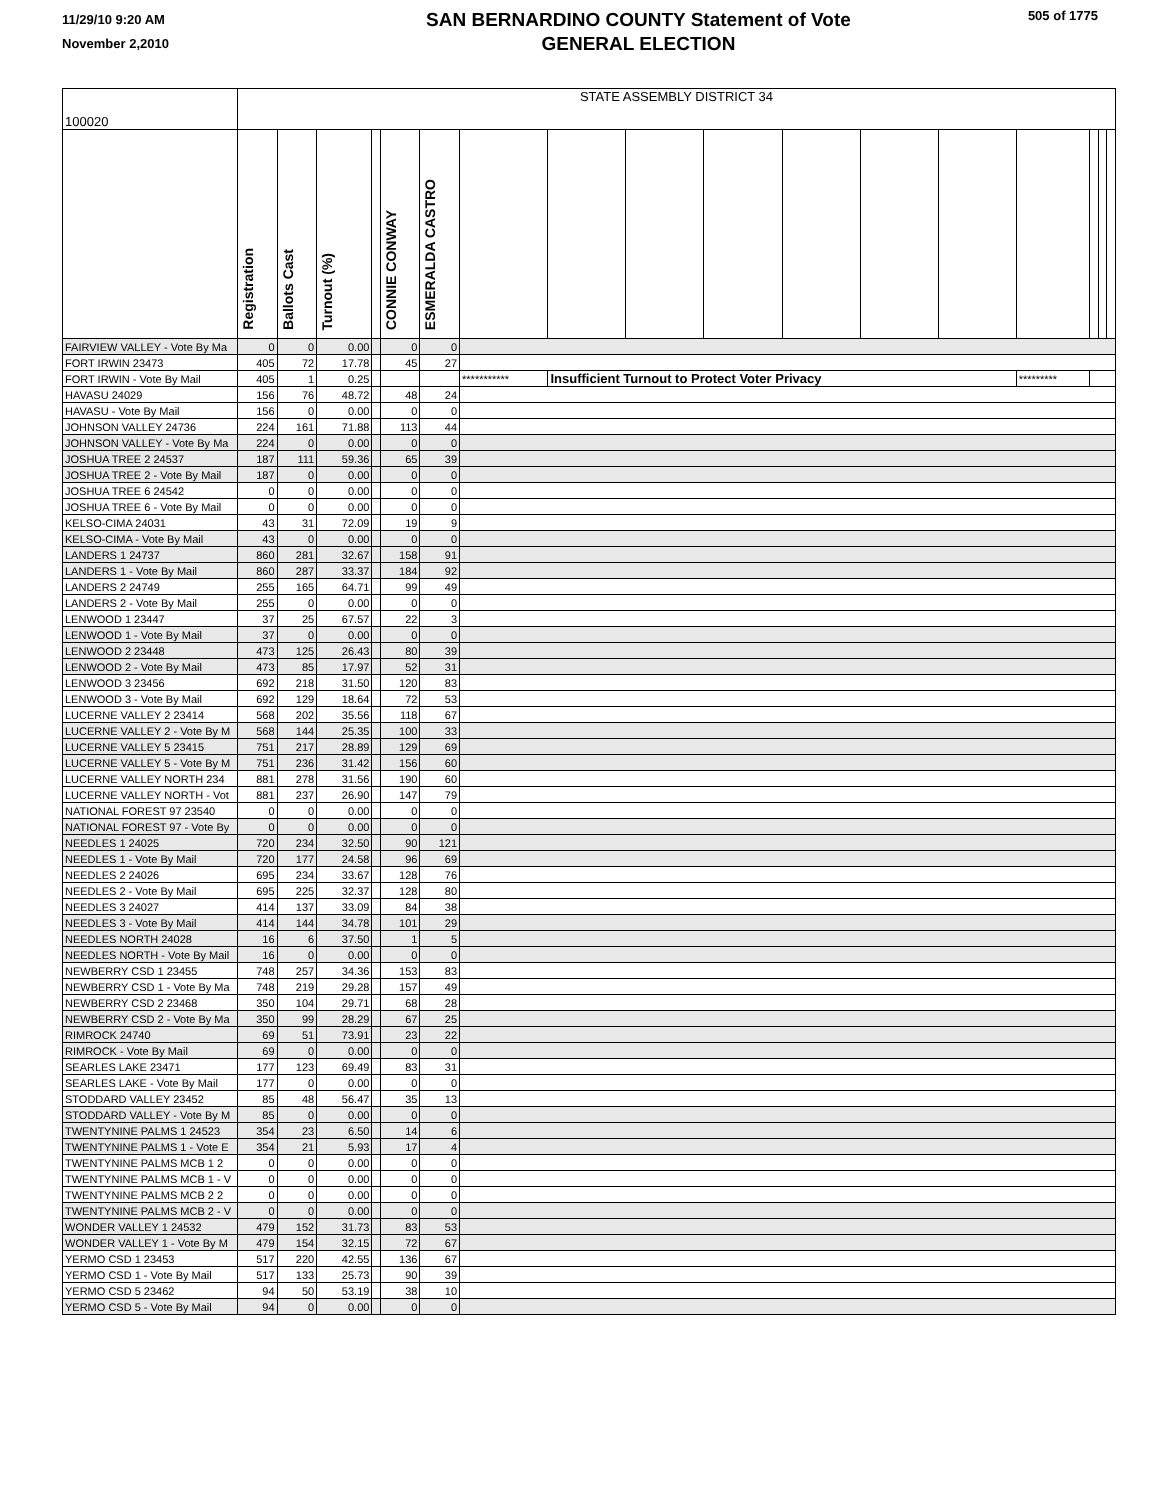11/29/10 9:20 AM
November 2,2010
SAN BERNARDINO COUNTY Statement of Vote
GENERAL ELECTION
505 of 1775
| 100020 | STATE ASSEMBLY DISTRICT 34 | | | | | | | | | | | | | | | | |
| | Registration | Ballots Cast | Turnout (%) | | CONNIE CONWAY | ESMERALDA CASTRO | | | | | | | | | | | |
| FAIRVIEW VALLEY - Vote By Ma | 0 | 0 | 0.00 | | 0 | 0 | | | | | | | | | | | |
| FORT IRWIN 23473 | 405 | 72 | 17.78 | | 45 | 27 | | | | | | | | | | | |
| FORT IRWIN - Vote By Mail | 405 | 1 | 0.25 | | | | *********** | Insufficient Turnout to Protect Voter Privacy | | | | | | ********* | | | |
| HAVASU 24029 | 156 | 76 | 48.72 | | 48 | 24 | | | | | | | | | | | |
| HAVASU - Vote By Mail | 156 | 0 | 0.00 | | 0 | 0 | | | | | | | | | | | |
| JOHNSON VALLEY 24736 | 224 | 161 | 71.88 | | 113 | 44 | | | | | | | | | | | |
| JOHNSON VALLEY - Vote By Ma | 224 | 0 | 0.00 | | 0 | 0 | | | | | | | | | | | |
| JOSHUA TREE 2 24537 | 187 | 111 | 59.36 | | 65 | 39 | | | | | | | | | | | |
| JOSHUA TREE 2 - Vote By Mail | 187 | 0 | 0.00 | | 0 | 0 | | | | | | | | | | | |
| JOSHUA TREE 6 24542 | 0 | 0 | 0.00 | | 0 | 0 | | | | | | | | | | | |
| JOSHUA TREE 6 - Vote By Mail | 0 | 0 | 0.00 | | 0 | 0 | | | | | | | | | | | |
| KELSO-CIMA 24031 | 43 | 31 | 72.09 | | 19 | 9 | | | | | | | | | | | |
| KELSO-CIMA - Vote By Mail | 43 | 0 | 0.00 | | 0 | 0 | | | | | | | | | | | |
| LANDERS 1 24737 | 860 | 281 | 32.67 | | 158 | 91 | | | | | | | | | | | |
| LANDERS 1 - Vote By Mail | 860 | 287 | 33.37 | | 184 | 92 | | | | | | | | | | | |
| LANDERS 2 24749 | 255 | 165 | 64.71 | | 99 | 49 | | | | | | | | | | | |
| LANDERS 2 - Vote By Mail | 255 | 0 | 0.00 | | 0 | 0 | | | | | | | | | | | |
| LENWOOD 1 23447 | 37 | 25 | 67.57 | | 22 | 3 | | | | | | | | | | | |
| LENWOOD 1 - Vote By Mail | 37 | 0 | 0.00 | | 0 | 0 | | | | | | | | | | | |
| LENWOOD 2 23448 | 473 | 125 | 26.43 | | 80 | 39 | | | | | | | | | | | |
| LENWOOD 2 - Vote By Mail | 473 | 85 | 17.97 | | 52 | 31 | | | | | | | | | | | |
| LENWOOD 3 23456 | 692 | 218 | 31.50 | | 120 | 83 | | | | | | | | | | | |
| LENWOOD 3 - Vote By Mail | 692 | 129 | 18.64 | | 72 | 53 | | | | | | | | | | | |
| LUCERNE VALLEY 2 23414 | 568 | 202 | 35.56 | | 118 | 67 | | | | | | | | | | | |
| LUCERNE VALLEY 2 - Vote By M | 568 | 144 | 25.35 | | 100 | 33 | | | | | | | | | | | |
| LUCERNE VALLEY 5 23415 | 751 | 217 | 28.89 | | 129 | 69 | | | | | | | | | | | |
| LUCERNE VALLEY 5 - Vote By M | 751 | 236 | 31.42 | | 156 | 60 | | | | | | | | | | | |
| LUCERNE VALLEY NORTH 234 | 881 | 278 | 31.56 | | 190 | 60 | | | | | | | | | | | |
| LUCERNE VALLEY NORTH - Vot | 881 | 237 | 26.90 | | 147 | 79 | | | | | | | | | | | |
| NATIONAL FOREST 97 23540 | 0 | 0 | 0.00 | | 0 | 0 | | | | | | | | | | | |
| NATIONAL FOREST 97 - Vote By | 0 | 0 | 0.00 | | 0 | 0 | | | | | | | | | | | |
| NEEDLES 1 24025 | 720 | 234 | 32.50 | | 90 | 121 | | | | | | | | | | | |
| NEEDLES 1 - Vote By Mail | 720 | 177 | 24.58 | | 96 | 69 | | | | | | | | | | | |
| NEEDLES 2 24026 | 695 | 234 | 33.67 | | 128 | 76 | | | | | | | | | | | |
| NEEDLES 2 - Vote By Mail | 695 | 225 | 32.37 | | 128 | 80 | | | | | | | | | | | |
| NEEDLES 3 24027 | 414 | 137 | 33.09 | | 84 | 38 | | | | | | | | | | | |
| NEEDLES 3 - Vote By Mail | 414 | 144 | 34.78 | | 101 | 29 | | | | | | | | | | | |
| NEEDLES NORTH 24028 | 16 | 6 | 37.50 | | 1 | 5 | | | | | | | | | | | |
| NEEDLES NORTH - Vote By Mail | 16 | 0 | 0.00 | | 0 | 0 | | | | | | | | | | | |
| NEWBERRY CSD 1 23455 | 748 | 257 | 34.36 | | 153 | 83 | | | | | | | | | | | |
| NEWBERRY CSD 1 - Vote By Ma | 748 | 219 | 29.28 | | 157 | 49 | | | | | | | | | | | |
| NEWBERRY CSD 2 23468 | 350 | 104 | 29.71 | | 68 | 28 | | | | | | | | | | | |
| NEWBERRY CSD 2 - Vote By Ma | 350 | 99 | 28.29 | | 67 | 25 | | | | | | | | | | | |
| RIMROCK 24740 | 69 | 51 | 73.91 | | 23 | 22 | | | | | | | | | | | |
| RIMROCK - Vote By Mail | 69 | 0 | 0.00 | | 0 | 0 | | | | | | | | | | | |
| SEARLES LAKE 23471 | 177 | 123 | 69.49 | | 83 | 31 | | | | | | | | | | | |
| SEARLES LAKE - Vote By Mail | 177 | 0 | 0.00 | | 0 | 0 | | | | | | | | | | | |
| STODDARD VALLEY 23452 | 85 | 48 | 56.47 | | 35 | 13 | | | | | | | | | | | |
| STODDARD VALLEY - Vote By M | 85 | 0 | 0.00 | | 0 | 0 | | | | | | | | | | | |
| TWENTYNINE PALMS 1 24523 | 354 | 23 | 6.50 | | 14 | 6 | | | | | | | | | | | |
| TWENTYNINE PALMS 1 - Vote E | 354 | 21 | 5.93 | | 17 | 4 | | | | | | | | | | | |
| TWENTYNINE PALMS MCB 1 2 | 0 | 0 | 0.00 | | 0 | 0 | | | | | | | | | | | |
| TWENTYNINE PALMS MCB 1 - V | 0 | 0 | 0.00 | | 0 | 0 | | | | | | | | | | | |
| TWENTYNINE PALMS MCB 2 2 | 0 | 0 | 0.00 | | 0 | 0 | | | | | | | | | | | |
| TWENTYNINE PALMS MCB 2 - V | 0 | 0 | 0.00 | | 0 | 0 | | | | | | | | | | | |
| WONDER VALLEY 1 24532 | 479 | 152 | 31.73 | | 83 | 53 | | | | | | | | | | | |
| WONDER VALLEY 1 - Vote By M | 479 | 154 | 32.15 | | 72 | 67 | | | | | | | | | | | |
| YERMO CSD 1 23453 | 517 | 220 | 42.55 | | 136 | 67 | | | | | | | | | | | |
| YERMO CSD 1 - Vote By Mail | 517 | 133 | 25.73 | | 90 | 39 | | | | | | | | | | | |
| YERMO CSD 5 23462 | 94 | 50 | 53.19 | | 38 | 10 | | | | | | | | | | | |
| YERMO CSD 5 - Vote By Mail | 94 | 0 | 0.00 | | 0 | 0 | | | | | | | | | | | |